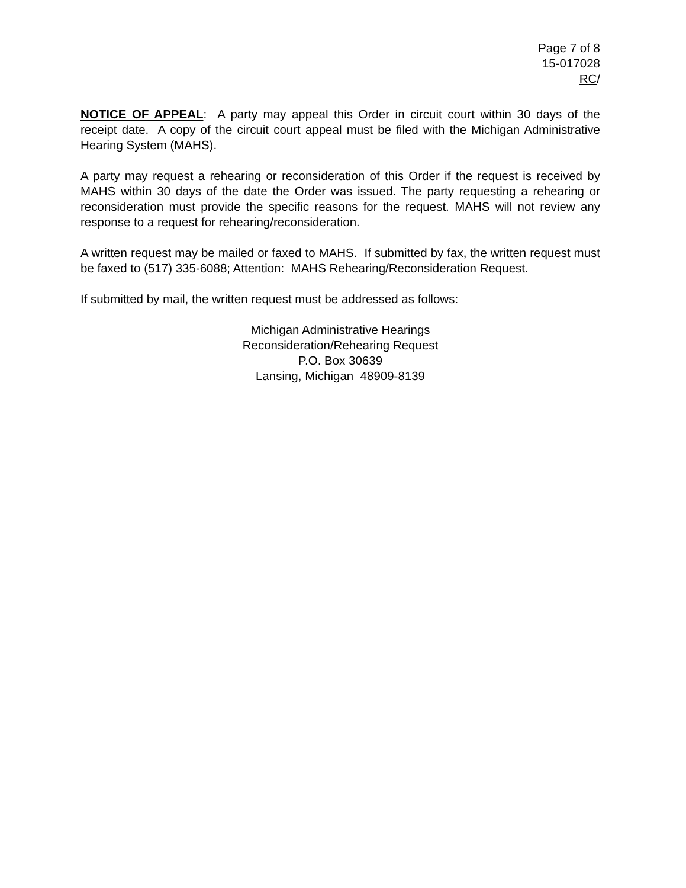Page 7 of 8
15-017028
RC/
NOTICE OF APPEAL: A party may appeal this Order in circuit court within 30 days of the receipt date. A copy of the circuit court appeal must be filed with the Michigan Administrative Hearing System (MAHS).
A party may request a rehearing or reconsideration of this Order if the request is received by MAHS within 30 days of the date the Order was issued. The party requesting a rehearing or reconsideration must provide the specific reasons for the request. MAHS will not review any response to a request for rehearing/reconsideration.
A written request may be mailed or faxed to MAHS. If submitted by fax, the written request must be faxed to (517) 335-6088; Attention: MAHS Rehearing/Reconsideration Request.
If submitted by mail, the written request must be addressed as follows:
Michigan Administrative Hearings
Reconsideration/Rehearing Request
P.O. Box 30639
Lansing, Michigan 48909-8139